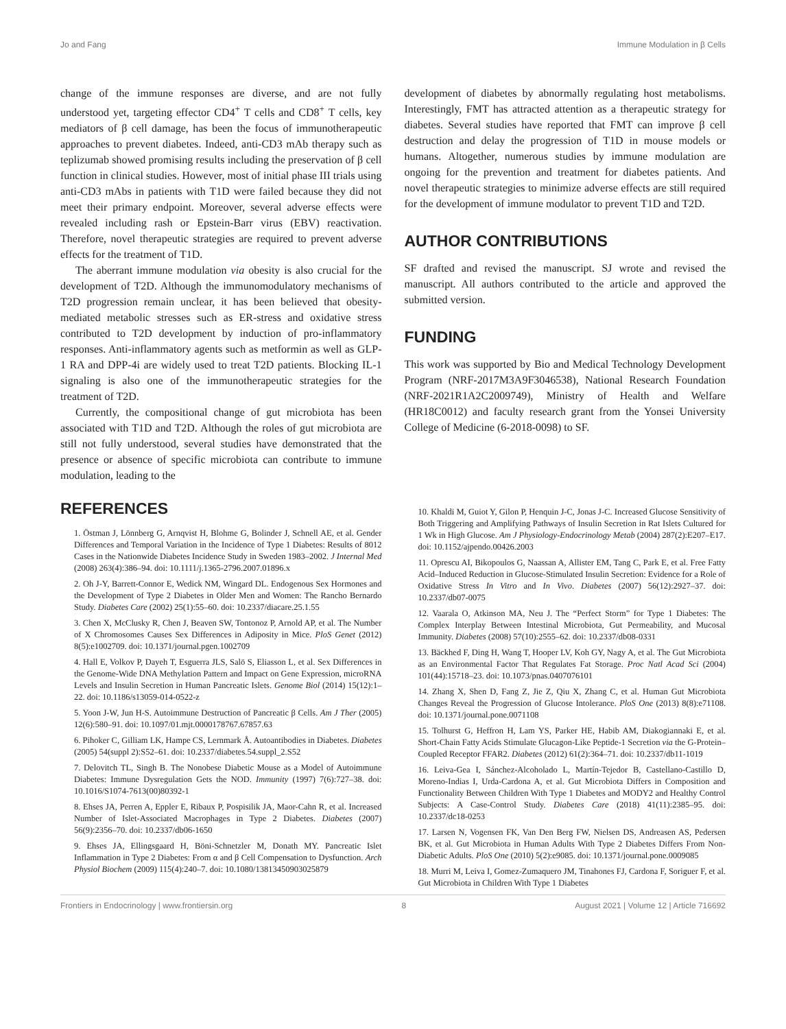Jo and Fang Immune Modulation in β Cells
change of the immune responses are diverse, and are not fully understood yet, targeting effector CD4<sup>+</sup> T cells and CD8<sup>+</sup> T cells, key mediators of β cell damage, has been the focus of immunotherapeutic approaches to prevent diabetes. Indeed, anti-CD3 mAb therapy such as teplizumab showed promising results including the preservation of β cell function in clinical studies. However, most of initial phase III trials using anti-CD3 mAbs in patients with T1D were failed because they did not meet their primary endpoint. Moreover, several adverse effects were revealed including rash or Epstein-Barr virus (EBV) reactivation. Therefore, novel therapeutic strategies are required to prevent adverse effects for the treatment of T1D.
The aberrant immune modulation via obesity is also crucial for the development of T2D. Although the immunomodulatory mechanisms of T2D progression remain unclear, it has been believed that obesity-mediated metabolic stresses such as ER-stress and oxidative stress contributed to T2D development by induction of pro-inflammatory responses. Anti-inflammatory agents such as metformin as well as GLP-1 RA and DPP-4i are widely used to treat T2D patients. Blocking IL-1 signaling is also one of the immunotherapeutic strategies for the treatment of T2D.
Currently, the compositional change of gut microbiota has been associated with T1D and T2D. Although the roles of gut microbiota are still not fully understood, several studies have demonstrated that the presence or absence of specific microbiota can contribute to immune modulation, leading to the
development of diabetes by abnormally regulating host metabolisms. Interestingly, FMT has attracted attention as a therapeutic strategy for diabetes. Several studies have reported that FMT can improve β cell destruction and delay the progression of T1D in mouse models or humans. Altogether, numerous studies by immune modulation are ongoing for the prevention and treatment for diabetes patients. And novel therapeutic strategies to minimize adverse effects are still required for the development of immune modulator to prevent T1D and T2D.
AUTHOR CONTRIBUTIONS
SF drafted and revised the manuscript. SJ wrote and revised the manuscript. All authors contributed to the article and approved the submitted version.
FUNDING
This work was supported by Bio and Medical Technology Development Program (NRF-2017M3A9F3046538), National Research Foundation (NRF-2021R1A2C2009749), Ministry of Health and Welfare (HR18C0012) and faculty research grant from the Yonsei University College of Medicine (6-2018-0098) to SF.
REFERENCES
1. Östman J, Lönnberg G, Arnqvist H, Blohme G, Bolinder J, Schnell AE, et al. Gender Differences and Temporal Variation in the Incidence of Type 1 Diabetes: Results of 8012 Cases in the Nationwide Diabetes Incidence Study in Sweden 1983–2002. J Internal Med (2008) 263(4):386–94. doi: 10.1111/j.1365-2796.2007.01896.x
2. Oh J-Y, Barrett-Connor E, Wedick NM, Wingard DL. Endogenous Sex Hormones and the Development of Type 2 Diabetes in Older Men and Women: The Rancho Bernardo Study. Diabetes Care (2002) 25(1):55–60. doi: 10.2337/diacare.25.1.55
3. Chen X, McClusky R, Chen J, Beaven SW, Tontonoz P, Arnold AP, et al. The Number of X Chromosomes Causes Sex Differences in Adiposity in Mice. PloS Genet (2012) 8(5):e1002709. doi: 10.1371/journal.pgen.1002709
4. Hall E, Volkov P, Dayeh T, Esguerra JLS, Salö S, Eliasson L, et al. Sex Differences in the Genome-Wide DNA Methylation Pattern and Impact on Gene Expression, microRNA Levels and Insulin Secretion in Human Pancreatic Islets. Genome Biol (2014) 15(12):1–22. doi: 10.1186/s13059-014-0522-z
5. Yoon J-W, Jun H-S. Autoimmune Destruction of Pancreatic β Cells. Am J Ther (2005) 12(6):580–91. doi: 10.1097/01.mjt.0000178767.67857.63
6. Pihoker C, Gilliam LK, Hampe CS, Lernmark Å. Autoantibodies in Diabetes. Diabetes (2005) 54(suppl 2):S52–61. doi: 10.2337/diabetes.54.suppl_2.S52
7. Delovitch TL, Singh B. The Nonobese Diabetic Mouse as a Model of Autoimmune Diabetes: Immune Dysregulation Gets the NOD. Immunity (1997) 7(6):727–38. doi: 10.1016/S1074-7613(00)80392-1
8. Ehses JA, Perren A, Eppler E, Ribaux P, Pospisilik JA, Maor-Cahn R, et al. Increased Number of Islet-Associated Macrophages in Type 2 Diabetes. Diabetes (2007) 56(9):2356–70. doi: 10.2337/db06-1650
9. Ehses JA, Ellingsgaard H, Böni-Schnetzler M, Donath MY. Pancreatic Islet Inflammation in Type 2 Diabetes: From α and β Cell Compensation to Dysfunction. Arch Physiol Biochem (2009) 115(4):240–7. doi: 10.1080/13813450903025879
10. Khaldi M, Guiot Y, Gilon P, Henquin J-C, Jonas J-C. Increased Glucose Sensitivity of Both Triggering and Amplifying Pathways of Insulin Secretion in Rat Islets Cultured for 1 Wk in High Glucose. Am J Physiology-Endocrinology Metab (2004) 287(2):E207–E17. doi: 10.1152/ajpendo.00426.2003
11. Oprescu AI, Bikopoulos G, Naassan A, Allister EM, Tang C, Park E, et al. Free Fatty Acid–Induced Reduction in Glucose-Stimulated Insulin Secretion: Evidence for a Role of Oxidative Stress In Vitro and In Vivo. Diabetes (2007) 56(12):2927–37. doi: 10.2337/db07-0075
12. Vaarala O, Atkinson MA, Neu J. The “Perfect Storm” for Type 1 Diabetes: The Complex Interplay Between Intestinal Microbiota, Gut Permeability, and Mucosal Immunity. Diabetes (2008) 57(10):2555–62. doi: 10.2337/db08-0331
13. Bäckhed F, Ding H, Wang T, Hooper LV, Koh GY, Nagy A, et al. The Gut Microbiota as an Environmental Factor That Regulates Fat Storage. Proc Natl Acad Sci (2004) 101(44):15718–23. doi: 10.1073/pnas.0407076101
14. Zhang X, Shen D, Fang Z, Jie Z, Qiu X, Zhang C, et al. Human Gut Microbiota Changes Reveal the Progression of Glucose Intolerance. PloS One (2013) 8(8):e71108. doi: 10.1371/journal.pone.0071108
15. Tolhurst G, Heffron H, Lam YS, Parker HE, Habib AM, Diakogiannaki E, et al. Short-Chain Fatty Acids Stimulate Glucagon-Like Peptide-1 Secretion via the G-Protein–Coupled Receptor FFAR2. Diabetes (2012) 61(2):364–71. doi: 10.2337/db11-1019
16. Leiva-Gea I, Sánchez-Alcoholado L, Martín-Tejedor B, Castellano-Castillo D, Moreno-Indias I, Urda-Cardona A, et al. Gut Microbiota Differs in Composition and Functionality Between Children With Type 1 Diabetes and MODY2 and Healthy Control Subjects: A Case-Control Study. Diabetes Care (2018) 41(11):2385–95. doi: 10.2337/dc18-0253
17. Larsen N, Vogensen FK, Van Den Berg FW, Nielsen DS, Andreasen AS, Pedersen BK, et al. Gut Microbiota in Human Adults With Type 2 Diabetes Differs From Non-Diabetic Adults. PloS One (2010) 5(2):e9085. doi: 10.1371/journal.pone.0009085
18. Murri M, Leiva I, Gomez-Zumaquero JM, Tinahones FJ, Cardona F, Soriguer F, et al. Gut Microbiota in Children With Type 1 Diabetes
Frontiers in Endocrinology | www.frontiersin.org 8 August 2021 | Volume 12 | Article 716692